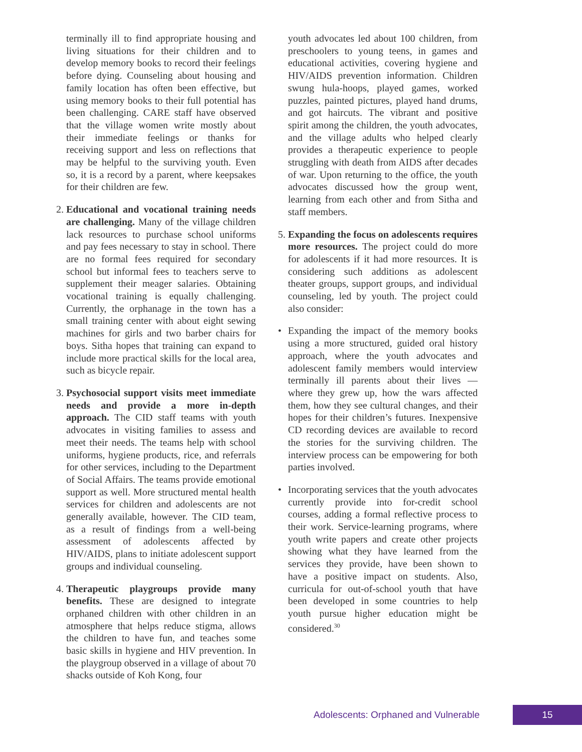terminally ill to find appropriate housing and living situations for their children and to develop memory books to record their feelings before dying. Counseling about housing and family location has often been effective, but using memory books to their full potential has been challenging. CARE staff have observed that the village women write mostly about their immediate feelings or thanks for receiving support and less on reflections that may be helpful to the surviving youth. Even so, it is a record by a parent, where keepsakes for their children are few.
2. Educational and vocational training needs are challenging. Many of the village children lack resources to purchase school uniforms and pay fees necessary to stay in school. There are no formal fees required for secondary school but informal fees to teachers serve to supplement their meager salaries. Obtaining vocational training is equally challenging. Currently, the orphanage in the town has a small training center with about eight sewing machines for girls and two barber chairs for boys. Sitha hopes that training can expand to include more practical skills for the local area, such as bicycle repair.
3. Psychosocial support visits meet immediate needs and provide a more in-depth approach. The CID staff teams with youth advocates in visiting families to assess and meet their needs. The teams help with school uniforms, hygiene products, rice, and referrals for other services, including to the Department of Social Affairs. The teams provide emotional support as well. More structured mental health services for children and adolescents are not generally available, however. The CID team, as a result of findings from a well-being assessment of adolescents affected by HIV/AIDS, plans to initiate adolescent support groups and individual counseling.
4. Therapeutic playgroups provide many benefits. These are designed to integrate orphaned children with other children in an atmosphere that helps reduce stigma, allows the children to have fun, and teaches some basic skills in hygiene and HIV prevention. In the playgroup observed in a village of about 70 shacks outside of Koh Kong, four
youth advocates led about 100 children, from preschoolers to young teens, in games and educational activities, covering hygiene and HIV/AIDS prevention information. Children swung hula-hoops, played games, worked puzzles, painted pictures, played hand drums, and got haircuts. The vibrant and positive spirit among the children, the youth advocates, and the village adults who helped clearly provides a therapeutic experience to people struggling with death from AIDS after decades of war. Upon returning to the office, the youth advocates discussed how the group went, learning from each other and from Sitha and staff members.
5. Expanding the focus on adolescents requires more resources. The project could do more for adolescents if it had more resources. It is considering such additions as adolescent theater groups, support groups, and individual counseling, led by youth. The project could also consider:
• Expanding the impact of the memory books using a more structured, guided oral history approach, where the youth advocates and adolescent family members would interview terminally ill parents about their lives — where they grew up, how the wars affected them, how they see cultural changes, and their hopes for their children’s futures. Inexpensive CD recording devices are available to record the stories for the surviving children. The interview process can be empowering for both parties involved.
• Incorporating services that the youth advocates currently provide into for-credit school courses, adding a formal reflective process to their work. Service-learning programs, where youth write papers and create other projects showing what they have learned from the services they provide, have been shown to have a positive impact on students. Also, curricula for out-of-school youth that have been developed in some countries to help youth pursue higher education might be considered.<sup>30</sup>
Adolescents: Orphaned and Vulnerable 15